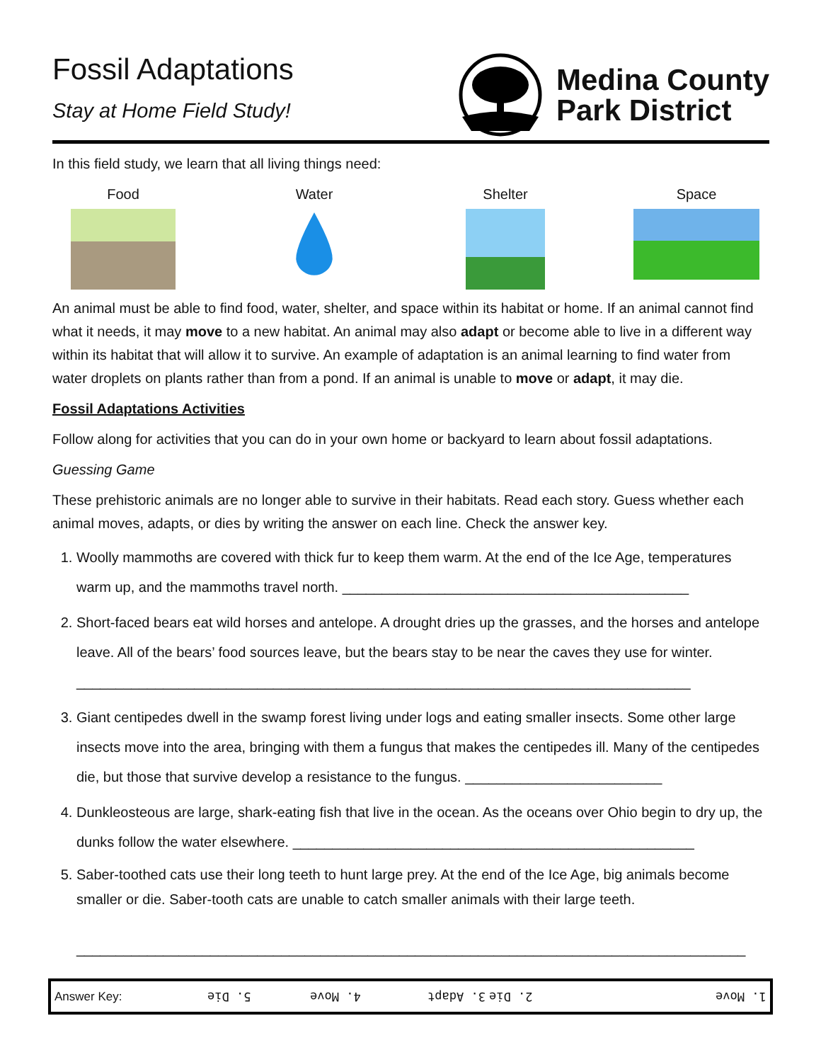Fossil Adaptations
Stay at Home Field Study!
Medina County
Park District
In this field study, we learn that all living things need:
Food Water Shelter Space
An animal must be able to find food, water, shelter, and space within its habitat or home. If an animal cannot find what it needs, it may move to a new habitat. An animal may also adapt or become able to live in a different way within its habitat that will allow it to survive. An example of adaptation is an animal learning to find water from water droplets on plants rather than from a pond. If an animal is unable to move or adapt, it may die.
Fossil Adaptations Activities
Follow along for activities that you can do in your own home or backyard to learn about fossil adaptations.
Guessing Game
These prehistoric animals are no longer able to survive in their habitats. Read each story. Guess whether each animal moves, adapts, or dies by writing the answer on each line. Check the answer key.
1. Woolly mammoths are covered with thick fur to keep them warm. At the end of the Ice Age, temperatures warm up, and the mammoths travel north. ____________________________________________
2. Short-faced bears eat wild horses and antelope. A drought dries up the grasses, and the horses and antelope leave. All of the bears’ food sources leave, but the bears stay to be near the caves they use for winter. ______________________________________________________________________________
3. Giant centipedes dwell in the swamp forest living under logs and eating smaller insects. Some other large insects move into the area, bringing with them a fungus that makes the centipedes ill. Many of the centipedes die, but those that survive develop a resistance to the fungus. _________________________
4. Dunkleosteous are large, shark-eating fish that live in the ocean. As the oceans over Ohio begin to dry up, the dunks follow the water elsewhere. ___________________________________________________
5. Saber-toothed cats use their long teeth to hunt large prey. At the end of the Ice Age, big animals become smaller or die. Saber-tooth cats are unable to catch smaller animals with their large teeth.
_____________________________________________________________________________________
| Answer Key: | 5. Die | 4. Move | 3. Adapt 2. Die | 1. Move |